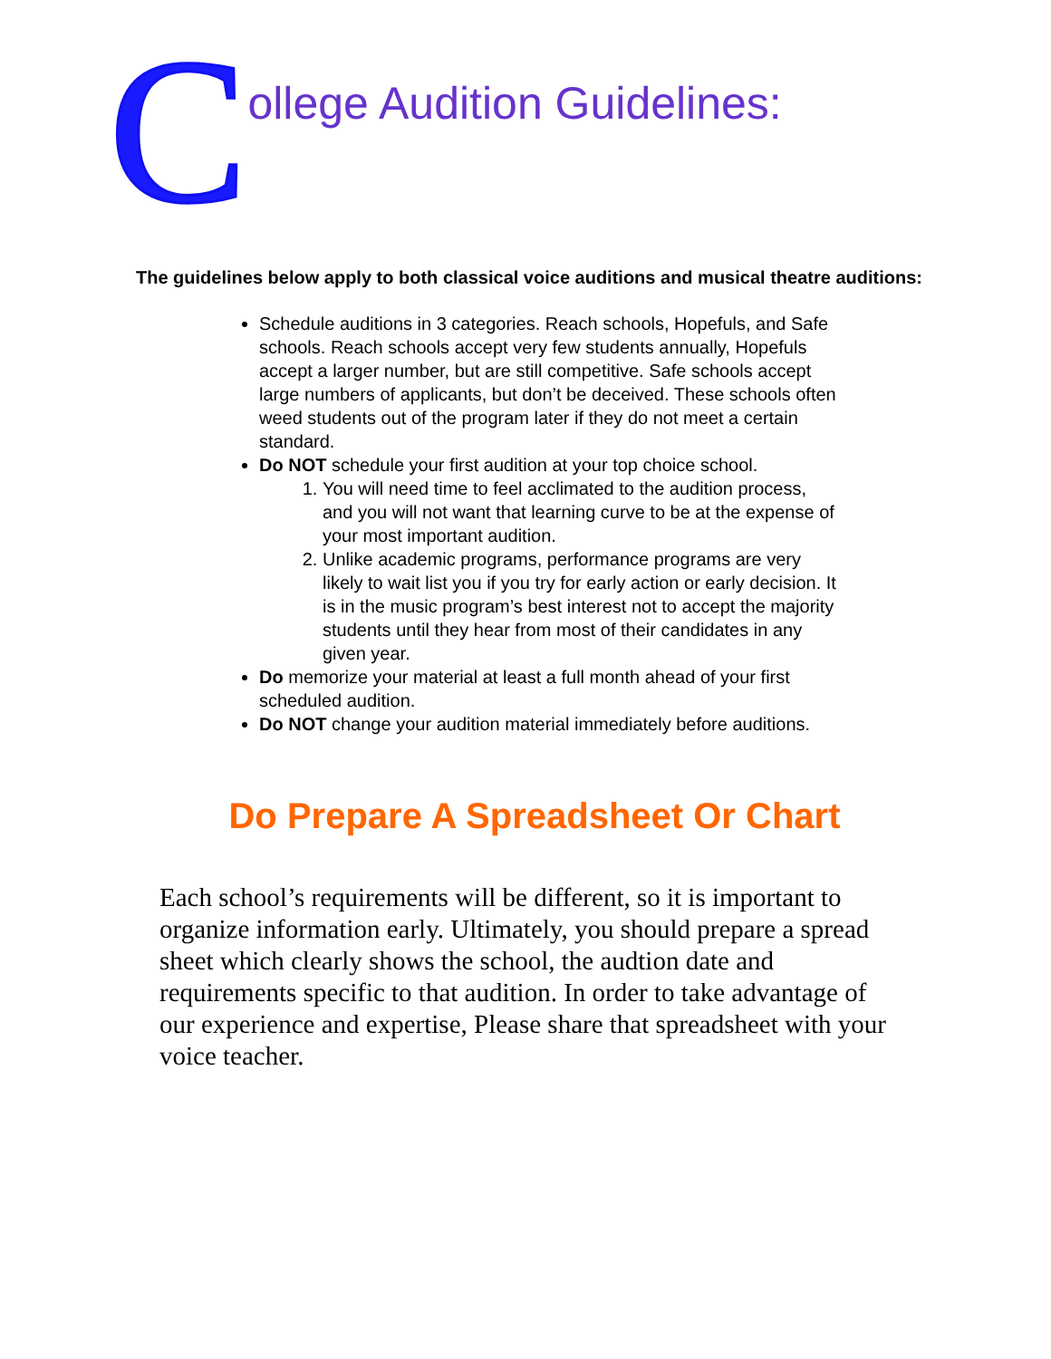College Audition Guidelines:
The guidelines below apply to both classical voice auditions and musical theatre auditions:
Schedule auditions in 3 categories. Reach schools, Hopefuls, and Safe schools. Reach schools accept very few students annually, Hopefuls accept a larger number, but are still competitive. Safe schools accept large numbers of applicants, but don’t be deceived. These schools often weed students out of the program later if they do not meet a certain standard.
Do NOT schedule your first audition at your top choice school.
1. You will need time to feel acclimated to the audition process, and you will not want that learning curve to be at the expense of your most important audition.
2. Unlike academic programs, performance programs are very likely to wait list you if you try for early action or early decision. It is in the music program’s best interest not to accept the majority students until they hear from most of their candidates in any given year.
Do memorize your material at least a full month ahead of your first scheduled audition.
Do NOT change your audition material immediately before auditions.
Do Prepare A Spreadsheet Or Chart
Each school’s requirements will be different, so it is important to organize information early. Ultimately, you should prepare a spread sheet which clearly shows the school, the audtion date and requirements specific to that audition. In order to take advantage of our experience and expertise, Please share that spreadsheet with your voice teacher.